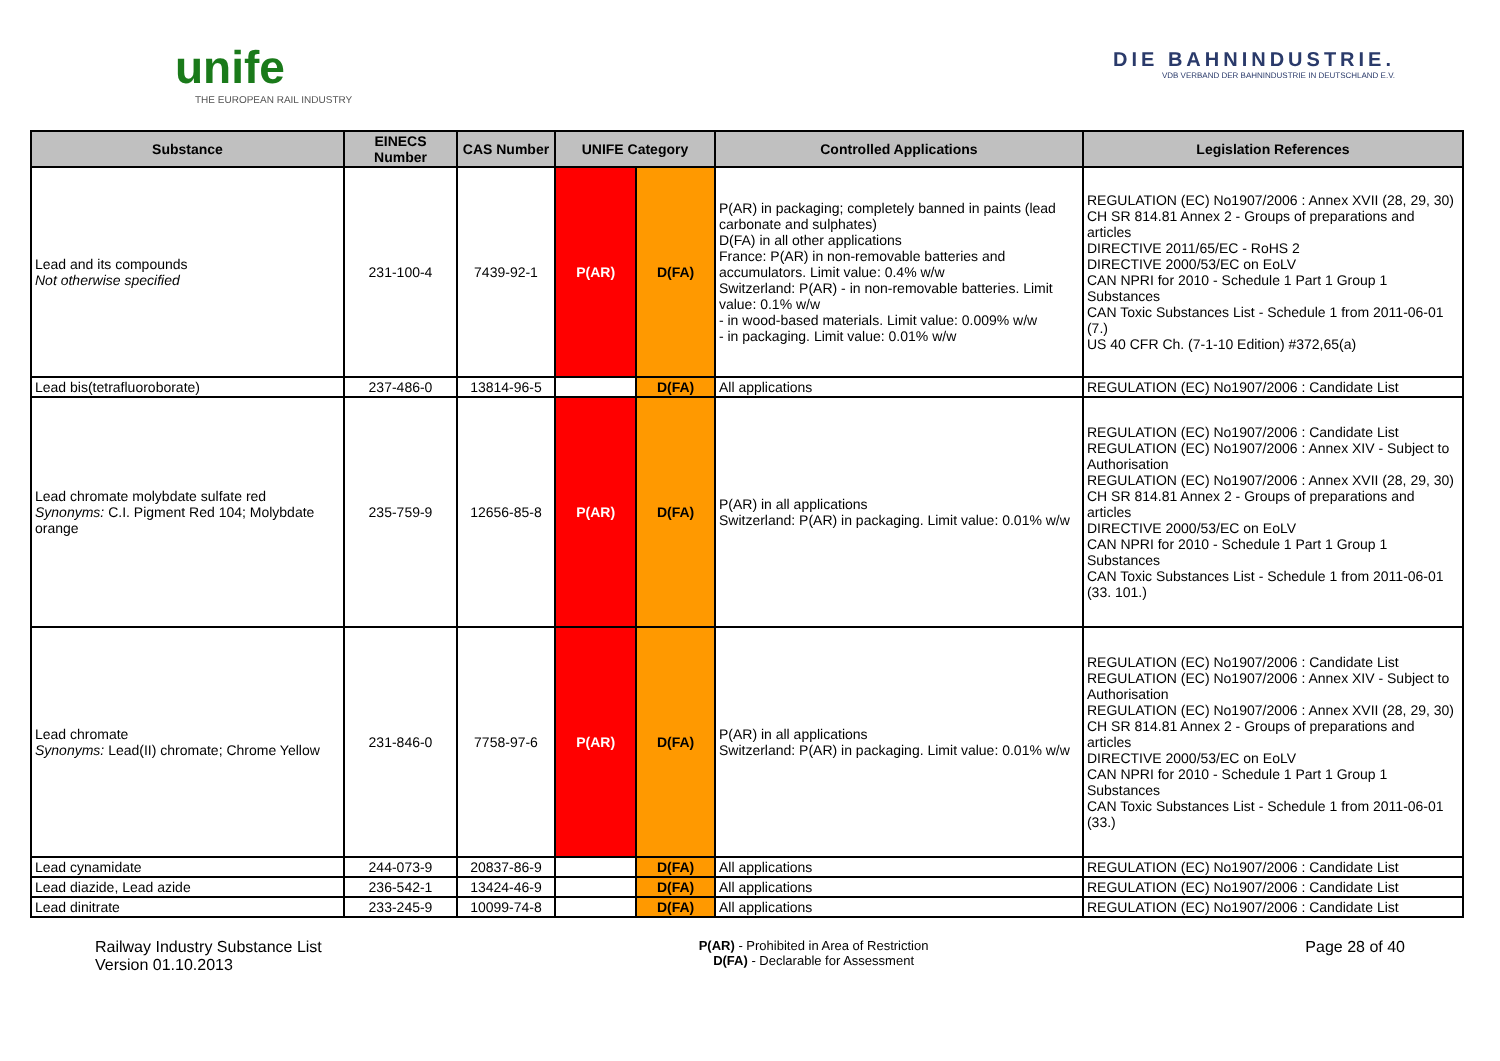unife
THE EUROPEAN RAIL INDUSTRY
DIE BAHNINDUSTRIE.
VDB VERBAND DER BAHNINDUSTRIE IN DEUTSCHLAND E.V.
| Substance | EINECS Number | CAS Number | UNIFE Category | | Controlled Applications | Legislation References |
| --- | --- | --- | --- | --- | --- | --- |
| Lead and its compounds Not otherwise specified | 231-100-4 | 7439-92-1 | P(AR) | D(FA) | P(AR) in packaging; completely banned in paints (lead carbonate and sulphates) D(FA) in all other applications France: P(AR) in non-removable batteries and accumulators. Limit value: 0.4% w/w Switzerland: P(AR) - in non-removable batteries. Limit value: 0.1% w/w - in wood-based materials. Limit value: 0.009% w/w - in packaging. Limit value: 0.01% w/w | REGULATION (EC) No1907/2006 : Annex XVII (28, 29, 30) CH SR 814.81 Annex 2 - Groups of preparations and articles DIRECTIVE 2011/65/EC - RoHS 2 DIRECTIVE 2000/53/EC on EoLV CAN NPRI for 2010 - Schedule 1 Part 1 Group 1 Substances CAN Toxic Substances List - Schedule 1 from 2011-06-01 (7.) US 40 CFR Ch. (7-1-10 Edition) #372,65(a) |
| Lead bis(tetrafluoroborate) | 237-486-0 | 13814-96-5 | | D(FA) | All applications | REGULATION (EC) No1907/2006 : Candidate List |
| Lead chromate molybdate sulfate red Synonyms: C.I. Pigment Red 104; Molybdate orange | 235-759-9 | 12656-85-8 | P(AR) | D(FA) | P(AR) in all applications Switzerland: P(AR) in packaging. Limit value: 0.01% w/w | REGULATION (EC) No1907/2006 : Candidate List REGULATION (EC) No1907/2006 : Annex XIV - Subject to Authorisation REGULATION (EC) No1907/2006 : Annex XVII (28, 29, 30) CH SR 814.81 Annex 2 - Groups of preparations and articles DIRECTIVE 2000/53/EC on EoLV CAN NPRI for 2010 - Schedule 1 Part 1 Group 1 Substances CAN Toxic Substances List - Schedule 1 from 2011-06-01 (33. 101.) |
| Lead chromate Synonyms: Lead(II) chromate; Chrome Yellow | 231-846-0 | 7758-97-6 | P(AR) | D(FA) | P(AR) in all applications Switzerland: P(AR) in packaging. Limit value: 0.01% w/w | REGULATION (EC) No1907/2006 : Candidate List REGULATION (EC) No1907/2006 : Annex XIV - Subject to Authorisation REGULATION (EC) No1907/2006 : Annex XVII (28, 29, 30) CH SR 814.81 Annex 2 - Groups of preparations and articles DIRECTIVE 2000/53/EC on EoLV CAN NPRI for 2010 - Schedule 1 Part 1 Group 1 Substances CAN Toxic Substances List - Schedule 1 from 2011-06-01 (33.) |
| Lead cynamidate | 244-073-9 | 20837-86-9 | | D(FA) | All applications | REGULATION (EC) No1907/2006 : Candidate List |
| Lead diazide, Lead azide | 236-542-1 | 13424-46-9 | | D(FA) | All applications | REGULATION (EC) No1907/2006 : Candidate List |
| Lead dinitrate | 233-245-9 | 10099-74-8 | | D(FA) | All applications | REGULATION (EC) No1907/2006 : Candidate List |
Railway Industry Substance List
Version 01.10.2013
P(AR) - Prohibited in Area of Restriction
D(FA) - Declarable for Assessment
Page 28 of 40